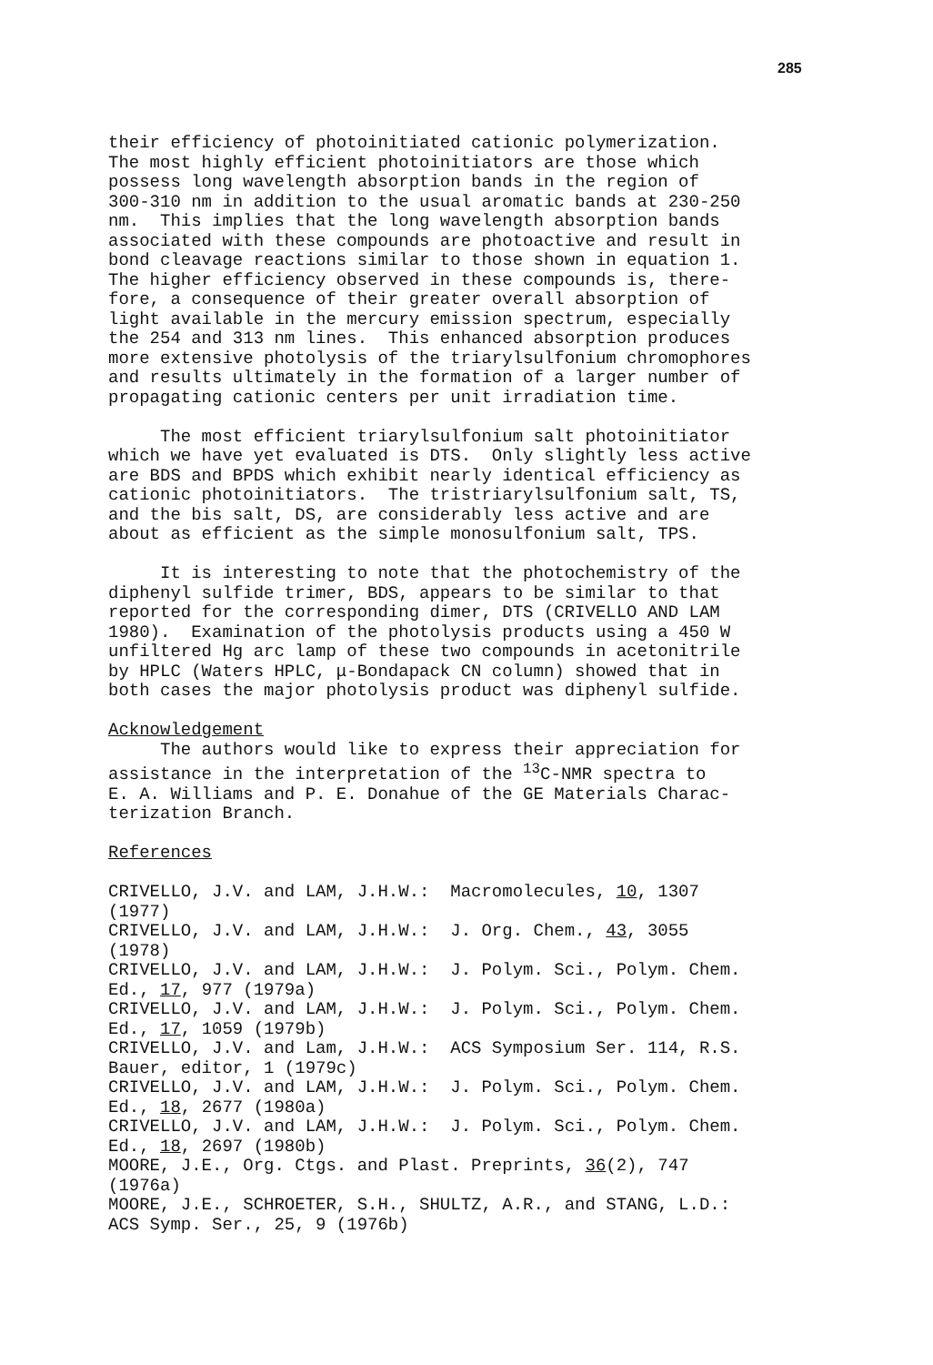285
their efficiency of photoinitiated cationic polymerization. The most highly efficient photoinitiators are those which possess long wavelength absorption bands in the region of 300-310 nm in addition to the usual aromatic bands at 230-250 nm. This implies that the long wavelength absorption bands associated with these compounds are photoactive and result in bond cleavage reactions similar to those shown in equation 1. The higher efficiency observed in these compounds is, there- fore, a consequence of their greater overall absorption of light available in the mercury emission spectrum, especially the 254 and 313 nm lines. This enhanced absorption produces more extensive photolysis of the triarylsulfonium chromophores and results ultimately in the formation of a larger number of propagating cationic centers per unit irradiation time. The most efficient triarylsulfonium salt photoinitiator which we have yet evaluated is DTS. Only slightly less active are BDS and BPDS which exhibit nearly identical efficiency as cationic photoinitiators. The tristriarylsulfonium salt, TS, and the bis salt, DS, are considerably less active and are about as efficient as the simple monosulfonium salt, TPS. It is interesting to note that the photochemistry of the diphenyl sulfide trimer, BDS, appears to be similar to that reported for the corresponding dimer, DTS (CRIVELLO AND LAM 1980). Examination of the photolysis products using a 450 W unfiltered Hg arc lamp of these two compounds in acetonitrile by HPLC (Waters HPLC, μ-Bondapack CN column) showed that in both cases the major photolysis product was diphenyl sulfide. Acknowledgement The authors would like to express their appreciation for assistance in the interpretation of the <sup>13</sup>C-NMR spectra to E. A. Williams and P. E. Donahue of the GE Materials Charac- terization Branch. References CRIVELLO, J.V. and LAM, J.H.W.: Macromolecules, 10, 1307 (1977) CRIVELLO, J.V. and LAM, J.H.W.: J. Org. Chem., 43, 3055 (1978) CRIVELLO, J.V. and LAM, J.H.W.: J. Polym. Sci., Polym. Chem. Ed., 17, 977 (1979a) CRIVELLO, J.V. and LAM, J.H.W.: J. Polym. Sci., Polym. Chem. Ed., 17, 1059 (1979b) CRIVELLO, J.V. and Lam, J.H.W.: ACS Symposium Ser. 114, R.S. Bauer, editor, 1 (1979c) CRIVELLO, J.V. and LAM, J.H.W.: J. Polym. Sci., Polym. Chem. Ed., 18, 2677 (1980a) CRIVELLO, J.V. and LAM, J.H.W.: J. Polym. Sci., Polym. Chem. Ed., 18, 2697 (1980b) MOORE, J.E., Org. Ctgs. and Plast. Preprints, 36(2), 747 (1976a) MOORE, J.E., SCHROETER, S.H., SHULTZ, A.R., and STANG, L.D.: ACS Symp. Ser., 25, 9 (1976b)